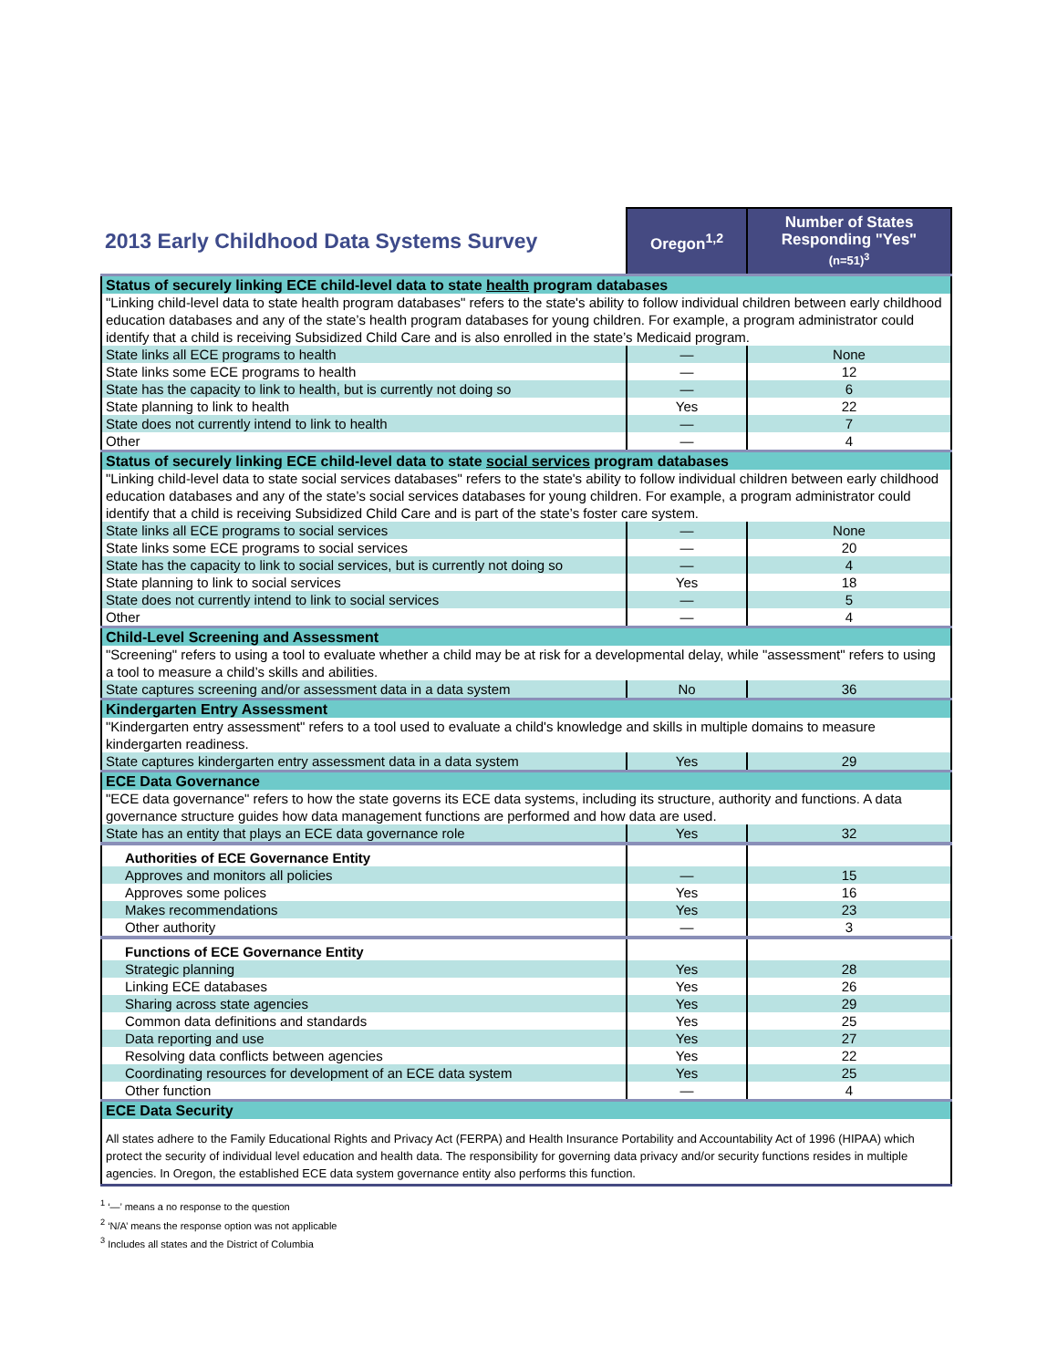| 2013 Early Childhood Data Systems Survey | Oregon<sup>1,2</sup> | Number of States Responding "Yes" (n=51)<sup>3</sup> |
| --- | --- | --- |
| Status of securely linking ECE child-level data to state health program databases | | |
| "Linking child-level data to state health program databases" refers to the state's ability to follow individual children between early childhood education databases and any of the state’s health program databases for young children. For example, a program administrator could identify that a child is receiving Subsidized Child Care and is also enrolled in the state’s Medicaid program. | | |
| State links all ECE programs to health | — | None |
| State links some ECE programs to health | — | 12 |
| State has the capacity to link to health, but is currently not doing so | — | 6 |
| State planning to link to health | Yes | 22 |
| State does not currently intend to link to health | — | 7 |
| Other | — | 4 |
| Status of securely linking ECE child-level data to state social services program databases | | |
| "Linking child-level data to state social services databases" refers to the state's ability to follow individual children between early childhood education databases and any of the state’s social services databases for young children. For example, a program administrator could identify that a child is receiving Subsidized Child Care and is part of the state’s foster care system. | | |
| State links all ECE programs to social services | — | None |
| State links some ECE programs to social services | — | 20 |
| State has the capacity to link to social services, but is currently not doing so | — | 4 |
| State planning to link to social services | Yes | 18 |
| State does not currently intend to link to social services | — | 5 |
| Other | — | 4 |
| Child-Level Screening and Assessment | | |
| "Screening" refers to using a tool to evaluate whether a child may be at risk for a developmental delay, while "assessment" refers to using a tool to measure a child’s skills and abilities. | | |
| State captures screening and/or assessment data in a data system | No | 36 |
| Kindergarten Entry Assessment | | |
| "Kindergarten entry assessment" refers to a tool used to evaluate a child's knowledge and skills in multiple domains to measure kindergarten readiness. | | |
| State captures kindergarten entry assessment data in a data system | Yes | 29 |
| ECE Data Governance | | |
| "ECE data governance" refers to how the state governs its ECE data systems, including its structure, authority and functions. A data governance structure guides how data management functions are performed and how data are used. | | |
| State has an entity that plays an ECE data governance role | Yes | 32 |
| Authorities of ECE Governance Entity | | |
| Approves and monitors all policies | — | 15 |
| Approves some polices | Yes | 16 |
| Makes recommendations | Yes | 23 |
| Other authority | — | 3 |
| Functions of ECE Governance Entity | | |
| Strategic planning | Yes | 28 |
| Linking ECE databases | Yes | 26 |
| Sharing across state agencies | Yes | 29 |
| Common data definitions and standards | Yes | 25 |
| Data reporting and use | Yes | 27 |
| Resolving data conflicts between agencies | Yes | 22 |
| Coordinating resources for development of an ECE data system | Yes | 25 |
| Other function | — | 4 |
| ECE Data Security | | |
| All states adhere to the Family Educational Rights and Privacy Act (FERPA) and Health Insurance Portability and Accountability Act of 1996 (HIPAA) which protect the security of individual level education and health data. The responsibility for governing data privacy and/or security functions resides in multiple agencies. In Oregon, the established ECE data system governance entity also performs this function. | | |
<sup>1</sup> ‘—’ means a no response to the question
<sup>2</sup> ‘N/A’ means the response option was not applicable
<sup>3</sup> Includes all states and the District of Columbia